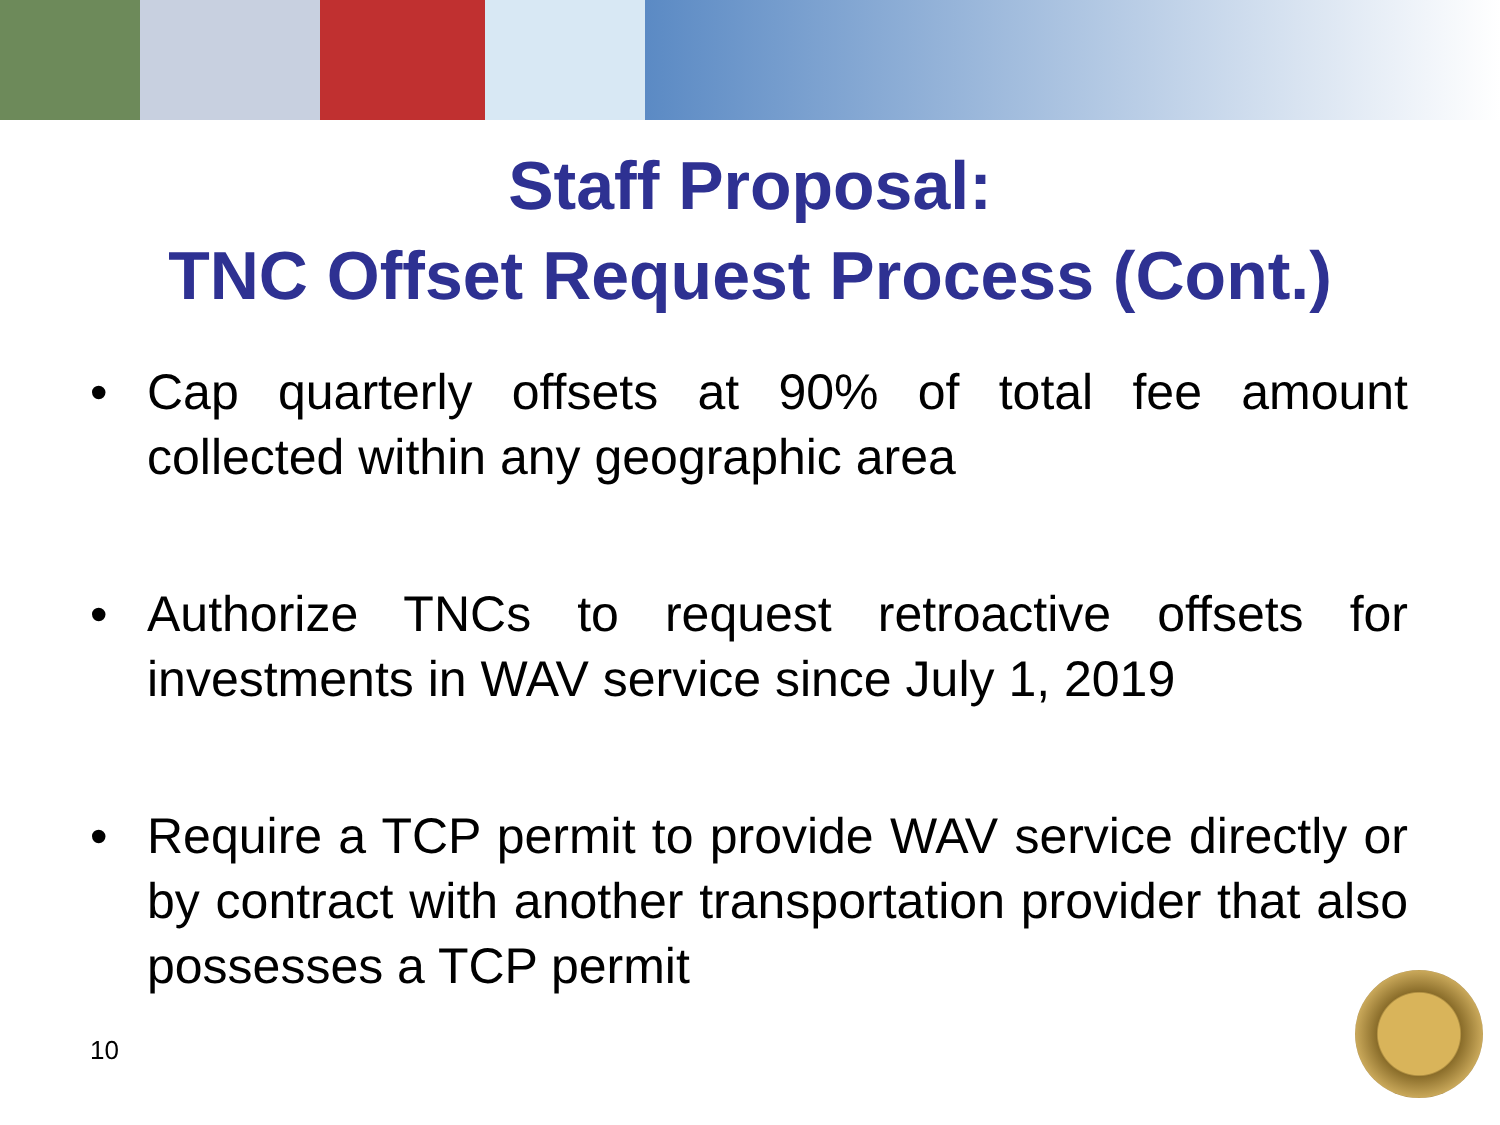Staff Proposal:
TNC Offset Request Process (Cont.)
• Cap quarterly offsets at 90% of total fee amount collected within any geographic area
• Authorize TNCs to request retroactive offsets for investments in WAV service since July 1, 2019
• Require a TCP permit to provide WAV service directly or by contract with another transportation provider that also possesses a TCP permit
10